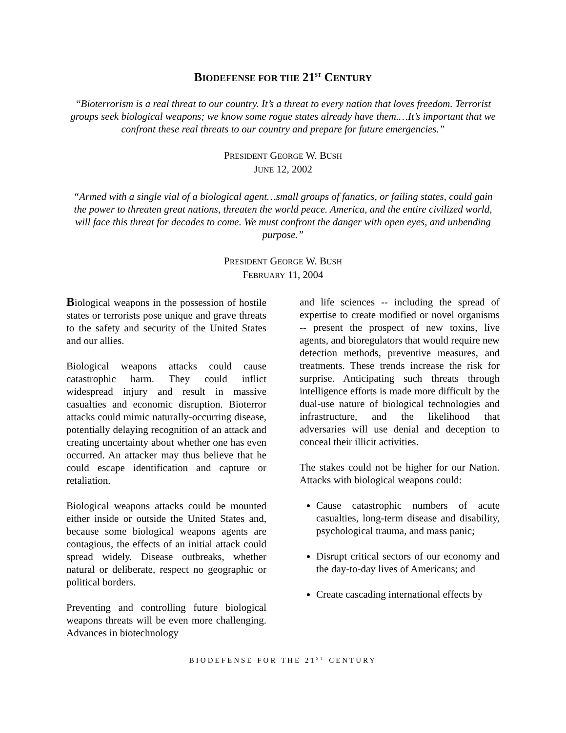BIODEFENSE FOR THE 21<sup>ST</sup> CENTURY
“Bioterrorism is a real threat to our country. It’s a threat to every nation that loves freedom. Terrorist groups seek biological weapons; we know some rogue states already have them.…It’s important that we confront these real threats to our country and prepare for future emergencies.”
PRESIDENT GEORGE W. BUSH
JUNE 12, 2002
“Armed with a single vial of a biological agent…small groups of fanatics, or failing states, could gain the power to threaten great nations, threaten the world peace. America, and the entire civilized world, will face this threat for decades to come. We must confront the danger with open eyes, and unbending purpose.”
PRESIDENT GEORGE W. BUSH
FEBRUARY 11, 2004
Biological weapons in the possession of hostile states or terrorists pose unique and grave threats to the safety and security of the United States and our allies.
Biological weapons attacks could cause catastrophic harm. They could inflict widespread injury and result in massive casualties and economic disruption. Bioterror attacks could mimic naturally-occurring disease, potentially delaying recognition of an attack and creating uncertainty about whether one has even occurred. An attacker may thus believe that he could escape identification and capture or retaliation.
Biological weapons attacks could be mounted either inside or outside the United States and, because some biological weapons agents are contagious, the effects of an initial attack could spread widely. Disease outbreaks, whether natural or deliberate, respect no geographic or political borders.
Preventing and controlling future biological weapons threats will be even more challenging. Advances in biotechnology
and life sciences -- including the spread of expertise to create modified or novel organisms -- present the prospect of new toxins, live agents, and bioregulators that would require new detection methods, preventive measures, and treatments. These trends increase the risk for surprise. Anticipating such threats through intelligence efforts is made more difficult by the dual-use nature of biological technologies and infrastructure, and the likelihood that adversaries will use denial and deception to conceal their illicit activities.
The stakes could not be higher for our Nation. Attacks with biological weapons could:
Cause catastrophic numbers of acute casualties, long-term disease and disability, psychological trauma, and mass panic;
Disrupt critical sectors of our economy and the day-to-day lives of Americans; and
Create cascading international effects by
BIODEFENSE FOR THE 21<sup>ST</sup> CENTURY